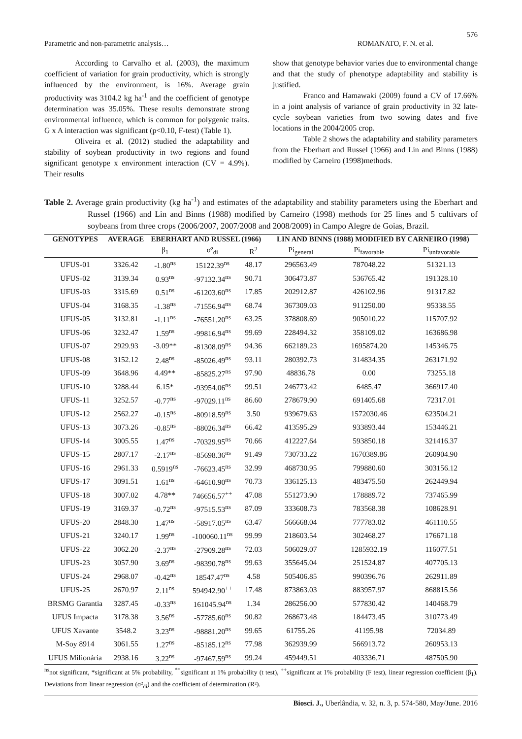576
Parametric and non-parametric analysis… ROMANATO, F. N. et al.
According to Carvalho et al. (2003), the maximum coefficient of variation for grain productivity, which is strongly influenced by the environment, is 16%. Average grain productivity was 3104.2 kg ha<sup>-1</sup> and the coefficient of genotype determination was 35.05%. These results demonstrate strong environmental influence, which is common for polygenic traits. G x A interaction was significant (p<0.10, F-test) (Table 1).
Oliveira et al. (2012) studied the adaptability and stability of soybean productivity in two regions and found significant genotype x environment interaction (CV = 4.9%). Their results
show that genotype behavior varies due to environmental change and that the study of phenotype adaptability and stability is justified.
Franco and Hamawaki (2009) found a CV of 17.66% in a joint analysis of variance of grain productivity in 32 late-cycle soybean varieties from two sowing dates and five locations in the 2004/2005 crop.
Table 2 shows the adaptability and stability parameters from the Eberhart and Russel (1966) and Lin and Binns (1988) modified by Carneiro (1998)methods.
Table 2. Average grain productivity (kg ha<sup>-1</sup>) and estimates of the adaptability and stability parameters using the Eberhart and Russel (1966) and Lin and Binns (1988) modified by Carneiro (1998) methods for 25 lines and 5 cultivars of soybeans from three crops (2006/2007, 2007/2008 and 2008/2009) in Campo Alegre de Goias, Brazil.
| GENOTYPES | AVERAGE | EBERHART AND RUSSEL (1966) | | | | LIN AND BINNS (1988) MODIFIED BY CARNEIRO (1998) | | |
| --- | --- | --- | --- | --- | --- | --- | --- | --- |
| | | β<sub>1</sub> | σ²<sub>di</sub> | R<sup>2</sup> | | Pi<sub>general</sub> | Pi<sub>favorable</sub> | Pi<sub>unfavorable</sub> |
| UFUS-01 | 3326.42 | -1.80<sup>ns</sup> | 15122.39<sup>ns</sup> | 48.17 | | 296563.49 | 787048.22 | 51321.13 |
| UFUS-02 | 3139.34 | 0.93<sup>ns</sup> | -97132.34<sup>ns</sup> | 90.71 | | 306473.87 | 536765.42 | 191328.10 |
| UFUS-03 | 3315.69 | 0.51<sup>ns</sup> | -61203.60<sup>ns</sup> | 17.85 | | 202912.87 | 426102.96 | 91317.82 |
| UFUS-04 | 3168.35 | -1.38<sup>ns</sup> | -71556.94<sup>ns</sup> | 68.74 | | 367309.03 | 911250.00 | 95338.55 |
| UFUS-05 | 3132.81 | -1.11<sup>ns</sup> | -76551.20<sup>ns</sup> | 63.25 | | 378808.69 | 905010.22 | 115707.92 |
| UFUS-06 | 3232.47 | 1.59<sup>ns</sup> | -99816.94<sup>ns</sup> | 99.69 | | 228494.32 | 358109.02 | 163686.98 |
| UFUS-07 | 2929.93 | -3.09** | -81308.09<sup>ns</sup> | 94.36 | | 662189.23 | 1695874.20 | 145346.75 |
| UFUS-08 | 3152.12 | 2.48<sup>ns</sup> | -85026.49<sup>ns</sup> | 93.11 | | 280392.73 | 314834.35 | 263171.92 |
| UFUS-09 | 3648.96 | 4.49** | -85825.27<sup>ns</sup> | 97.90 | | 48836.78 | 0.00 | 73255.18 |
| UFUS-10 | 3288.44 | 6.15* | -93954.06<sup>ns</sup> | 99.51 | | 246773.42 | 6485.47 | 366917.40 |
| UFUS-11 | 3252.57 | -0.77<sup>ns</sup> | -97029.11<sup>ns</sup> | 86.60 | | 278679.90 | 691405.68 | 72317.01 |
| UFUS-12 | 2562.27 | -0.15<sup>ns</sup> | -80918.59<sup>ns</sup> | 3.50 | | 939679.63 | 1572030.46 | 623504.21 |
| UFUS-13 | 3073.26 | -0.85<sup>ns</sup> | -88026.34<sup>ns</sup> | 66.42 | | 413595.29 | 933893.44 | 153446.21 |
| UFUS-14 | 3005.55 | 1.47<sup>ns</sup> | -70329.95<sup>ns</sup> | 70.66 | | 412227.64 | 593850.18 | 321416.37 |
| UFUS-15 | 2807.17 | -2.17<sup>ns</sup> | -85698.36<sup>ns</sup> | 91.49 | | 730733.22 | 1670389.86 | 260904.90 |
| UFUS-16 | 2961.33 | 0.5919<sup>ns</sup> | -76623.45<sup>ns</sup> | 32.99 | | 468730.95 | 799880.60 | 303156.12 |
| UFUS-17 | 3091.51 | 1.61<sup>ns</sup> | -64610.90<sup>ns</sup> | 70.73 | | 336125.13 | 483475.50 | 262449.94 |
| UFUS-18 | 3007.02 | 4.78** | 746656.57<sup>++</sup> | 47.08 | | 551273.90 | 178889.72 | 737465.99 |
| UFUS-19 | 3169.37 | -0.72<sup>ns</sup> | -97515.53<sup>ns</sup> | 87.09 | | 333608.73 | 783568.38 | 108628.91 |
| UFUS-20 | 2848.30 | 1.47<sup>ns</sup> | -58917.05<sup>ns</sup> | 63.47 | | 566668.04 | 777783.02 | 461110.55 |
| UFUS-21 | 3240.17 | 1.99<sup>ns</sup> | -100060.11<sup>ns</sup> | 99.99 | | 218603.54 | 302468.27 | 176671.18 |
| UFUS-22 | 3062.20 | -2.37<sup>ns</sup> | -27909.28<sup>ns</sup> | 72.03 | | 506029.07 | 1285932.19 | 116077.51 |
| UFUS-23 | 3057.90 | 3.69<sup>ns</sup> | -98390.78<sup>ns</sup> | 99.63 | | 355645.04 | 251524.87 | 407705.13 |
| UFUS-24 | 2968.07 | -0.42<sup>ns</sup> | 18547.47<sup>ns</sup> | 4.58 | | 505406.85 | 990396.76 | 262911.89 |
| UFUS-25 | 2670.97 | 2.11<sup>ns</sup> | 594942.90<sup>++</sup> | 17.48 | | 873863.03 | 883957.97 | 868815.56 |
| BRSMG Garantia | 3287.45 | -0.33<sup>ns</sup> | 161045.94<sup>ns</sup> | 1.34 | | 286256.00 | 577830.42 | 140468.79 |
| UFUS Impacta | 3178.38 | 3.56<sup>ns</sup> | -57785.60<sup>ns</sup> | 90.82 | | 268673.48 | 184473.45 | 310773.49 |
| UFUS Xavante | 3548.2 | 3.23<sup>ns</sup> | -98881.20<sup>ns</sup> | 99.65 | | 61755.26 | 41195.98 | 72034.89 |
| M-Soy 8914 | 3061.55 | 1.27<sup>ns</sup> | -85185.12<sup>ns</sup> | 77.98 | | 362939.99 | 566913.72 | 260953.13 |
| UFUS Milionária | 2938.16 | 3.22<sup>ns</sup> | -97467.59<sup>ns</sup> | 99.24 | | 459449.51 | 403336.71 | 487505.90 |
<sup>ns</sup>not significant, *significant at 5% probability, <sup>**</sup>significant at 1% probability (t test), <sup>++</sup>significant at 1% probability (F test), linear regression coefficient (β<sub>1</sub>). Deviations from linear regression (σ²<sub>di</sub>) and the coefficient of determination (R²).
Biosci. J., Uberlândia, v. 32, n. 3, p. 574-580, May/June. 2016